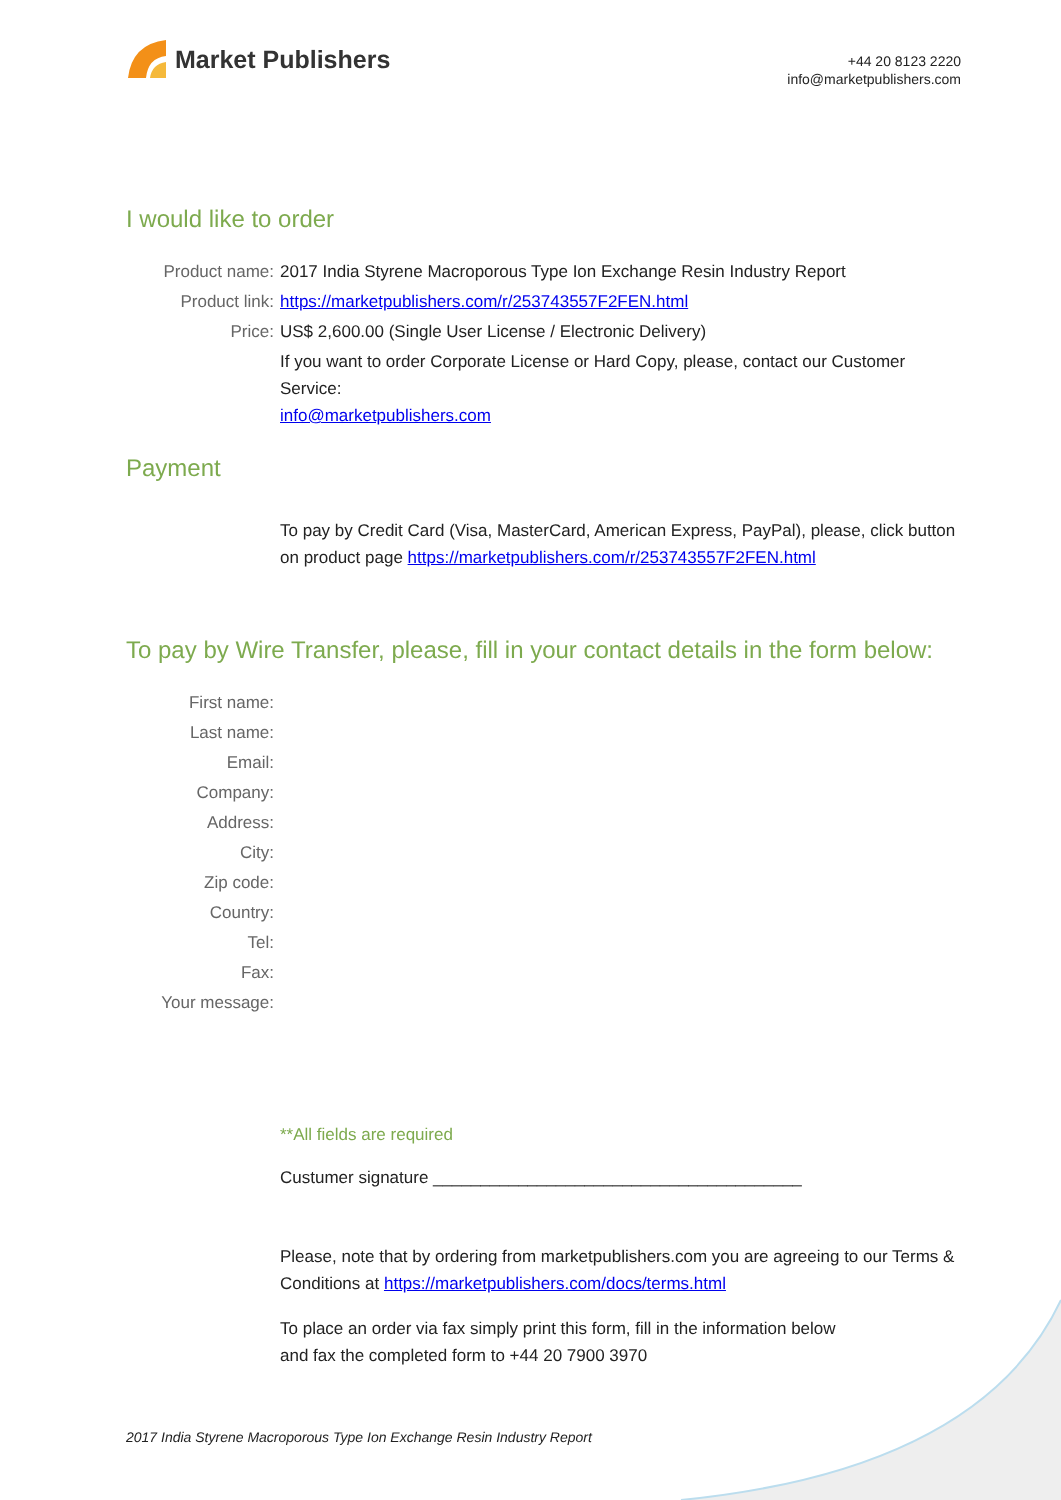Market Publishers
+44 20 8123 2220
info@marketpublishers.com
I would like to order
Product name: 2017 India Styrene Macroporous Type Ion Exchange Resin Industry Report
Product link: https://marketpublishers.com/r/253743557F2FEN.html
Price: US$ 2,600.00 (Single User License / Electronic Delivery)
If you want to order Corporate License or Hard Copy, please, contact our Customer Service:
info@marketpublishers.com
Payment
To pay by Credit Card (Visa, MasterCard, American Express, PayPal), please, click button on product page https://marketpublishers.com/r/253743557F2FEN.html
To pay by Wire Transfer, please, fill in your contact details in the form below:
First name:
Last name:
Email:
Company:
Address:
City:
Zip code:
Country:
Tel:
Fax:
Your message:
**All fields are required
Custumer signature _______________________________________
Please, note that by ordering from marketpublishers.com you are agreeing to our Terms & Conditions at https://marketpublishers.com/docs/terms.html
To place an order via fax simply print this form, fill in the information below
and fax the completed form to +44 20 7900 3970
2017 India Styrene Macroporous Type Ion Exchange Resin Industry Report